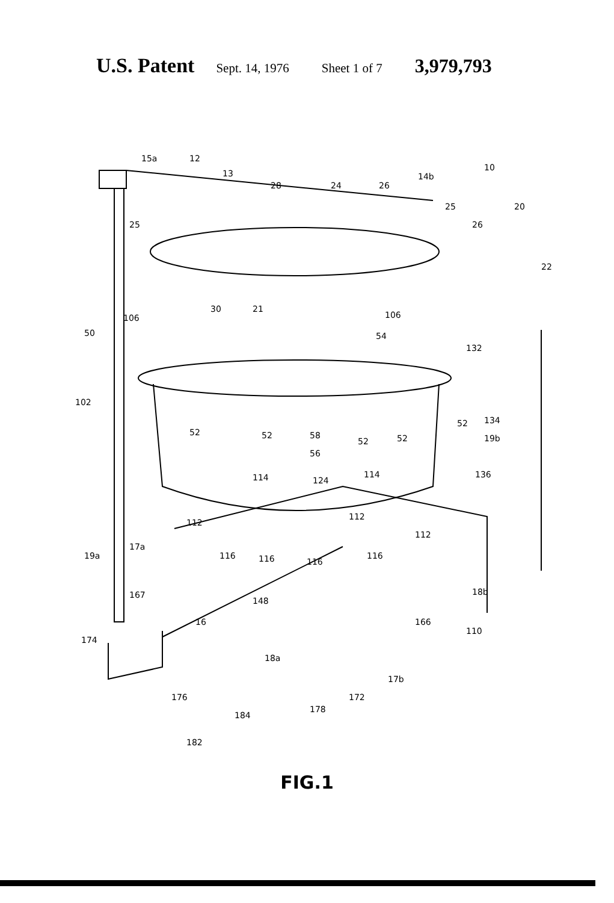U.S. Patent Sept. 14, 1976 Sheet 1 of 7 3,979,793
15a
12
13
28
24
26
14b
10
25
20
26
25
22
30
21
106
106
50
54
132
102
134
52
52
52
58
52
52
19b
56
114
124
114
136
112
112
112
116
116
116
116
19a
17a
167
148
18b
166
110
16
174
18a
17b
176
172
178
184
182
FIG.1